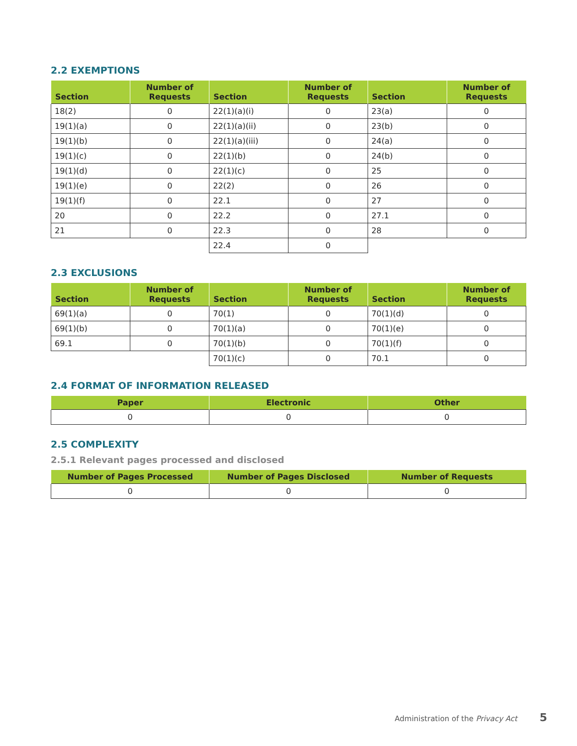2.2 EXEMPTIONS
| Section | Number of Requests | Section | Number of Requests | Section | Number of Requests |
| --- | --- | --- | --- | --- | --- |
| 18(2) | 0 | 22(1)(a)(i) | 0 | 23(a) | 0 |
| 19(1)(a) | 0 | 22(1)(a)(ii) | 0 | 23(b) | 0 |
| 19(1)(b) | 0 | 22(1)(a)(iii) | 0 | 24(a) | 0 |
| 19(1)(c) | 0 | 22(1)(b) | 0 | 24(b) | 0 |
| 19(1)(d) | 0 | 22(1)(c) | 0 | 25 | 0 |
| 19(1)(e) | 0 | 22(2) | 0 | 26 | 0 |
| 19(1)(f) | 0 | 22.1 | 0 | 27 | 0 |
| 20 | 0 | 22.2 | 0 | 27.1 | 0 |
| 21 | 0 | 22.3 | 0 | 28 | 0 |
| | | 22.4 | 0 | | |
2.3 EXCLUSIONS
| Section | Number of Requests | Section | Number of Requests | Section | Number of Requests |
| --- | --- | --- | --- | --- | --- |
| 69(1)(a) | 0 | 70(1) | 0 | 70(1)(d) | 0 |
| 69(1)(b) | 0 | 70(1)(a) | 0 | 70(1)(e) | 0 |
| 69.1 | 0 | 70(1)(b) | 0 | 70(1)(f) | 0 |
| | | 70(1)(c) | 0 | 70.1 | 0 |
2.4 FORMAT OF INFORMATION RELEASED
| Paper | Electronic | Other |
| --- | --- | --- |
| 0 | 0 | 0 |
2.5 COMPLEXITY
2.5.1 Relevant pages processed and disclosed
| Number of Pages Processed | Number of Pages Disclosed | Number of Requests |
| --- | --- | --- |
| 0 | 0 | 0 |
Administration of the Privacy Act 5